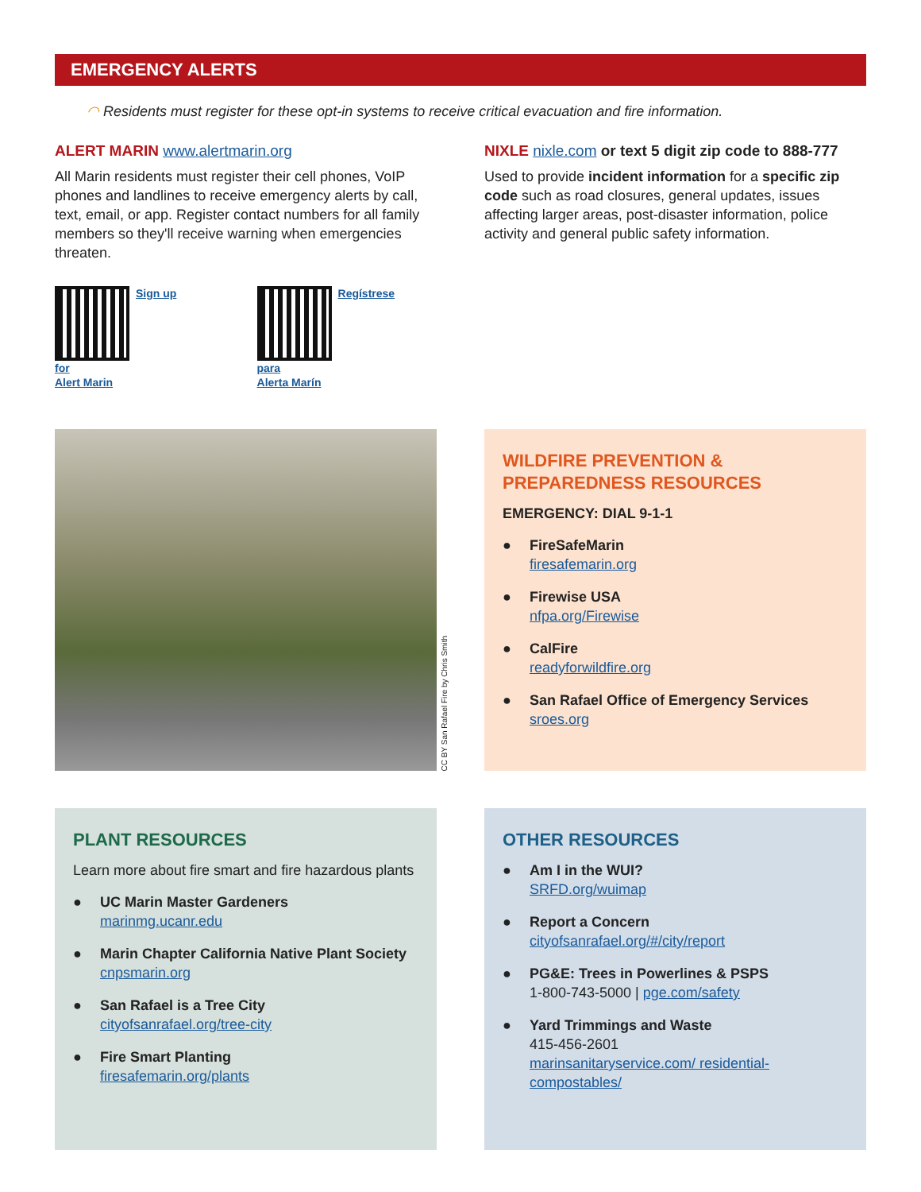EMERGENCY ALERTS
◠ Residents must register for these opt-in systems to receive critical evacuation and fire information.
ALERT MARIN www.alertmarin.org
All Marin residents must register their cell phones, VoIP phones and landlines to receive emergency alerts by call, text, email, or app. Register contact numbers for all family members so they'll receive warning when emergencies threaten.
Sign up for
Alert Marin
Regístrese para
Alerta Marín
NIXLE nixle.com or text 5 digit zip code to 888-777
Used to provide incident information for a specific zip code such as road closures, general updates, issues affecting larger areas, post-disaster information, police activity and general public safety information.
CC BY San Rafael Fire by Chris Smith
WILDFIRE PREVENTION & PREPAREDNESS RESOURCES
EMERGENCY: DIAL 9-1-1
● FireSafeMarin
firesafemarin.org
● Firewise USA
nfpa.org/Firewise
● CalFire
readyforwildfire.org
● San Rafael Office of Emergency Services
sroes.org
PLANT RESOURCES
Learn more about fire smart and fire hazardous plants
● UC Marin Master Gardeners
marinmg.ucanr.edu
● Marin Chapter California Native Plant Society
cnpsmarin.org
● San Rafael is a Tree City
cityofsanrafael.org/tree-city
● Fire Smart Planting
firesafemarin.org/plants
OTHER RESOURCES
● Am I in the WUI?
SRFD.org/wuimap
● Report a Concern
cityofsanrafael.org/#/city/report
● PG&E: Trees in Powerlines & PSPS
1-800-743-5000 | pge.com/safety
● Yard Trimmings and Waste
415-456-2601
marinsanitaryservice.com/ residential-compostables/